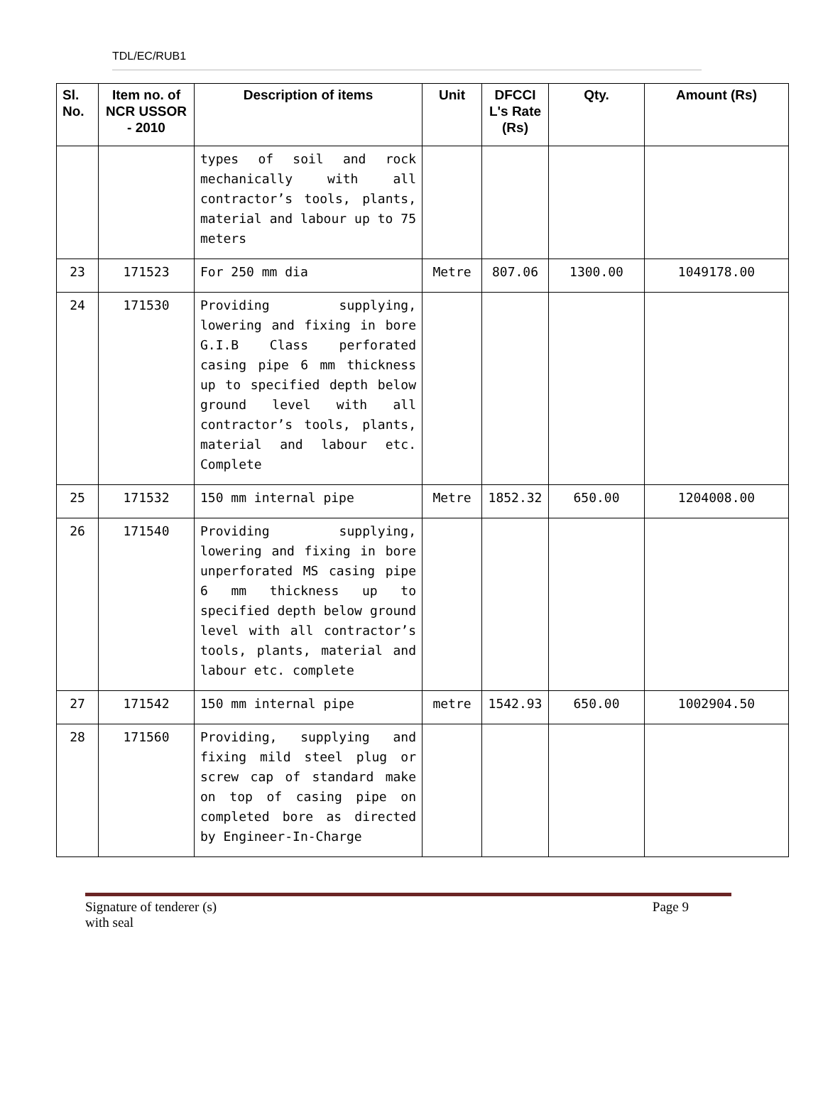TDL/EC/RUB1
| Sl. No. | Item no. of NCR USSOR - 2010 | Description of items | Unit | DFCCI L's Rate (Rs) | Qty. | Amount (Rs) |
| --- | --- | --- | --- | --- | --- | --- |
| | | types of soil and rock mechanically with all contractor’s tools, plants, material and labour up to 75 meters | | | | |
| 23 | 171523 | For 250 mm dia | Metre | 807.06 | 1300.00 | 1049178.00 |
| 24 | 171530 | Providing supplying, lowering and fixing in bore G.I.B Class perforated casing pipe 6 mm thickness up to specified depth below ground level with all contractor’s tools, plants, material and labour etc. Complete | | | | |
| 25 | 171532 | 150 mm internal pipe | Metre | 1852.32 | 650.00 | 1204008.00 |
| 26 | 171540 | Providing supplying, lowering and fixing in bore unperforated MS casing pipe 6 mm thickness up to specified depth below ground level with all contractor’s tools, plants, material and labour etc. complete | | | | |
| 27 | 171542 | 150 mm internal pipe | metre | 1542.93 | 650.00 | 1002904.50 |
| 28 | 171560 | Providing, supplying and fixing mild steel plug or screw cap of standard make on top of casing pipe on completed bore as directed by Engineer-In-Charge | | | | |
Signature of tenderer (s)
with seal
Page 9